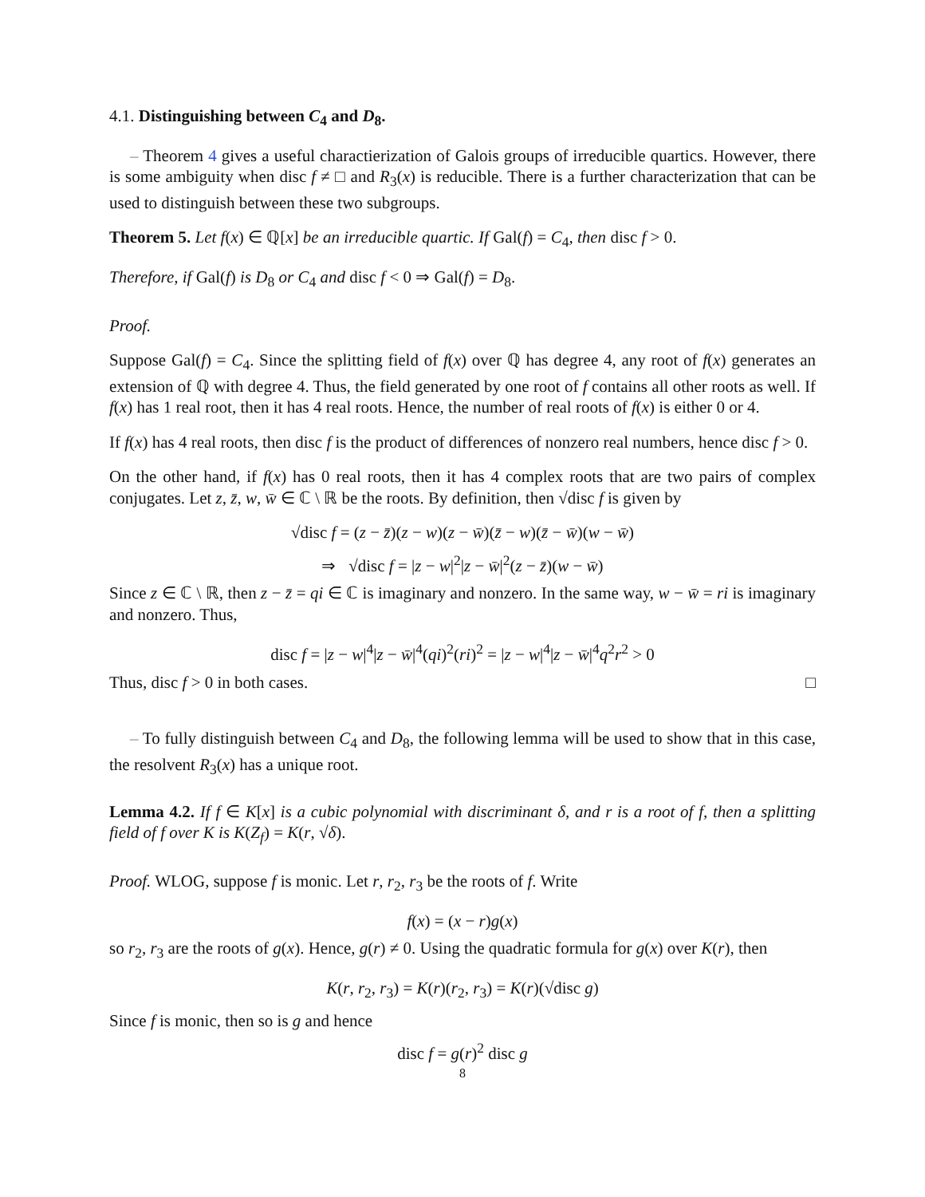4.1. Distinguishing between C<sub>4</sub> and D<sub>8</sub>.
– Theorem 4 gives a useful charactierization of Galois groups of irreducible quartics. However, there is some ambiguity when disc f ≠ □ and R<sub>3</sub>(x) is reducible. There is a further characterization that can be used to distinguish between these two subgroups.
Theorem 5. Let f(x) ∈ ℚ[x] be an irreducible quartic. If Gal(f) = C<sub>4</sub>, then disc f > 0.
Therefore, if Gal(f) is D<sub>8</sub> or C<sub>4</sub> and disc f < 0 ⇒ Gal(f) = D<sub>8</sub>.
Proof.
Suppose Gal(f) = C<sub>4</sub>. Since the splitting field of f(x) over ℚ has degree 4, any root of f(x) generates an extension of ℚ with degree 4. Thus, the field generated by one root of f contains all other roots as well. If f(x) has 1 real root, then it has 4 real roots. Hence, the number of real roots of f(x) is either 0 or 4.
If f(x) has 4 real roots, then disc f is the product of differences of nonzero real numbers, hence disc f > 0.
On the other hand, if f(x) has 0 real roots, then it has 4 complex roots that are two pairs of complex conjugates. Let z, z̄, w, w̄ ∈ ℂ \ ℝ be the roots. By definition, then √disc f is given by
√disc f = (z − z̄)(z − w)(z − w̄)(z̄ − w)(z̄ − w̄)(w − w̄)
⇒ √disc f = |z − w|<sup>2</sup>|z − w̄|<sup>2</sup>(z − z̄)(w − w̄)
Since z ∈ ℂ \ ℝ, then z − z̄ = qi ∈ ℂ is imaginary and nonzero. In the same way, w − w̄ = ri is imaginary and nonzero. Thus,
disc f = |z − w|<sup>4</sup>|z − w̄|<sup>4</sup>(qi)<sup>2</sup>(ri)<sup>2</sup> = |z − w|<sup>4</sup>|z − w̄|<sup>4</sup>q<sup>2</sup>r<sup>2</sup> > 0
Thus, disc f > 0 in both cases. □
– To fully distinguish between C<sub>4</sub> and D<sub>8</sub>, the following lemma will be used to show that in this case, the resolvent R<sub>3</sub>(x) has a unique root.
Lemma 4.2. If f ∈ K[x] is a cubic polynomial with discriminant δ, and r is a root of f, then a splitting field of f over K is K(Z<sub>f</sub>) = K(r, √δ).
Proof. WLOG, suppose f is monic. Let r, r<sub>2</sub>, r<sub>3</sub> be the roots of f. Write
f(x) = (x − r)g(x)
so r<sub>2</sub>, r<sub>3</sub> are the roots of g(x). Hence, g(r) ≠ 0. Using the quadratic formula for g(x) over K(r), then
K(r, r<sub>2</sub>, r<sub>3</sub>) = K(r)(r<sub>2</sub>, r<sub>3</sub>) = K(r)(√disc g)
Since f is monic, then so is g and hence
disc f = g(r)<sup>2</sup> disc g
8